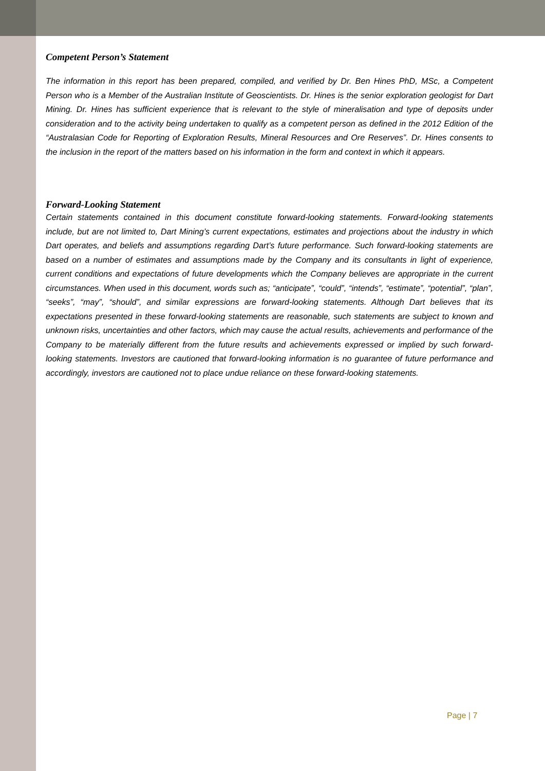Competent Person’s Statement
The information in this report has been prepared, compiled, and verified by Dr. Ben Hines PhD, MSc, a Competent Person who is a Member of the Australian Institute of Geoscientists. Dr. Hines is the senior exploration geologist for Dart Mining. Dr. Hines has sufficient experience that is relevant to the style of mineralisation and type of deposits under consideration and to the activity being undertaken to qualify as a competent person as defined in the 2012 Edition of the “Australasian Code for Reporting of Exploration Results, Mineral Resources and Ore Reserves”. Dr. Hines consents to the inclusion in the report of the matters based on his information in the form and context in which it appears.
Forward-Looking Statement
Certain statements contained in this document constitute forward-looking statements. Forward-looking statements include, but are not limited to, Dart Mining’s current expectations, estimates and projections about the industry in which Dart operates, and beliefs and assumptions regarding Dart’s future performance. Such forward-looking statements are based on a number of estimates and assumptions made by the Company and its consultants in light of experience, current conditions and expectations of future developments which the Company believes are appropriate in the current circumstances. When used in this document, words such as; “anticipate”, “could”, “intends”, “estimate”, “potential”, “plan”, “seeks”, “may”, “should”, and similar expressions are forward-looking statements. Although Dart believes that its expectations presented in these forward-looking statements are reasonable, such statements are subject to known and unknown risks, uncertainties and other factors, which may cause the actual results, achievements and performance of the Company to be materially different from the future results and achievements expressed or implied by such forward-looking statements. Investors are cautioned that forward-looking information is no guarantee of future performance and accordingly, investors are cautioned not to place undue reliance on these forward-looking statements.
Page | 7